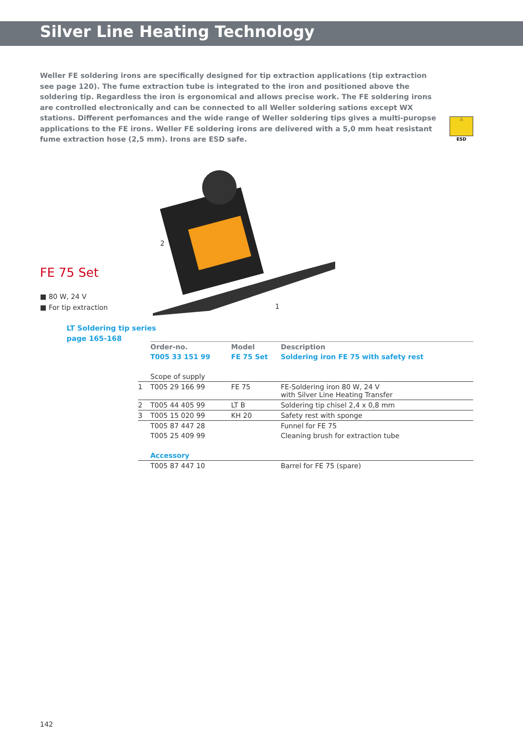Silver Line Heating Technology
Weller FE soldering irons are specifically designed for tip extraction applications (tip extraction see page 120). The fume extraction tube is integrated to the iron and positioned above the soldering tip. Regardless the iron is ergonomical and allows precise work. The FE soldering irons are controlled electronically and can be connected to all Weller soldering sations except WX stations. Different perfomances and the wide range of Weller soldering tips gives a multi-puropse applications to the FE irons. Weller FE soldering irons are delivered with a 5,0 mm heat resistant fume extraction hose (2,5 mm). Irons are ESD safe.
⚠
ESD
2
1
FE 75 Set
■ 80 W, 24 V
■ For tip extraction
LT Soldering tip series
page 165-168
| | Order-no. | Model | Description |
| --- | --- | --- | --- |
| | T005 33 151 99 | FE 75 Set | Soldering iron FE 75 with safety rest |
| | Scope of supply | | |
| 1 | T005 29 166 99 | FE 75 | FE-Soldering iron 80 W, 24 V with Silver Line Heating Transfer |
| 2 | T005 44 405 99 | LT B | Soldering tip chisel 2,4 x 0,8 mm |
| 3 | T005 15 020 99 | KH 20 | Safety rest with sponge |
| | T005 87 447 28 | | Funnel for FE 75 |
| | T005 25 409 99 | | Cleaning brush for extraction tube |
| | Accessory | | |
| | T005 87 447 10 | | Barrel for FE 75 (spare) |
142